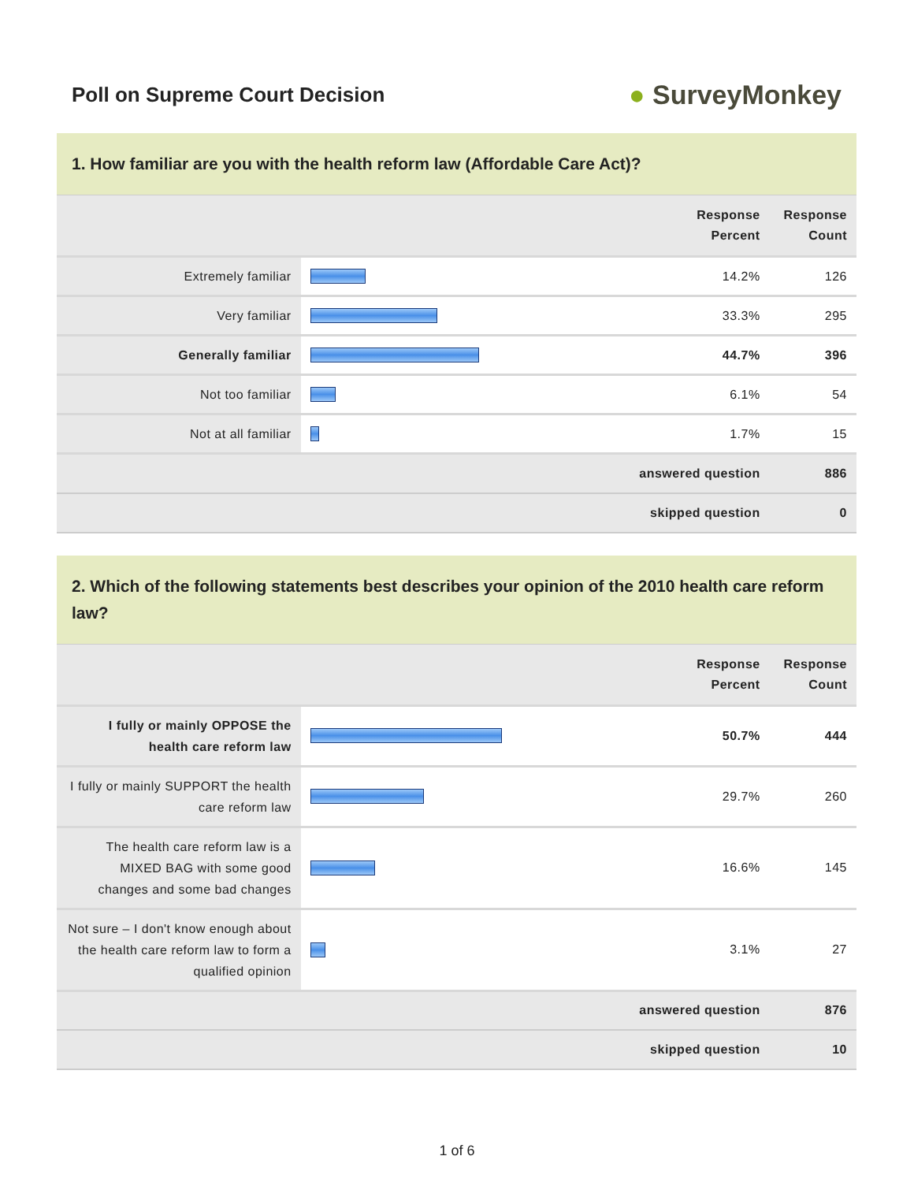Poll on Supreme Court Decision
● SurveyMonkey
1. How familiar are you with the health reform law (Affordable Care Act)?
| | | Response Percent | Response Count |
| --- | --- | --- | --- |
| Extremely familiar | | 14.2% | 126 |
| Very familiar | | 33.3% | 295 |
| Generally familiar | | 44.7% | 396 |
| Not too familiar | | 6.1% | 54 |
| Not at all familiar | | 1.7% | 15 |
| answered question | | | 886 |
| skipped question | | | 0 |
2. Which of the following statements best describes your opinion of the 2010 health care reform law?
| | | Response Percent | Response Count |
| --- | --- | --- | --- |
| I fully or mainly OPPOSE the health care reform law | | 50.7% | 444 |
| I fully or mainly SUPPORT the health care reform law | | 29.7% | 260 |
| The health care reform law is a MIXED BAG with some good changes and some bad changes | | 16.6% | 145 |
| Not sure – I don't know enough about the health care reform law to form a qualified opinion | | 3.1% | 27 |
| answered question | | | 876 |
| skipped question | | | 10 |
1 of 6